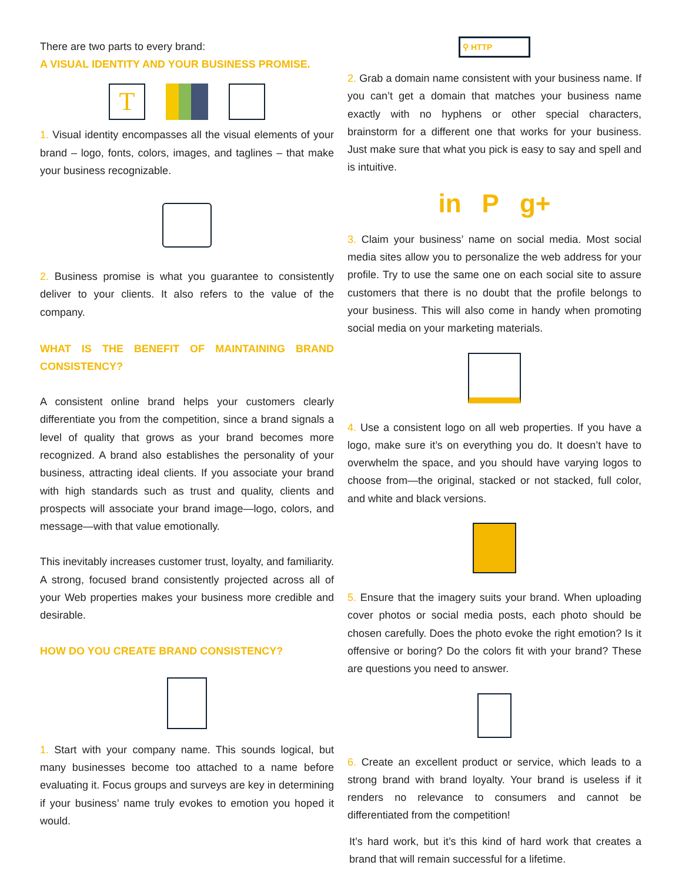There are two parts to every brand:
A VISUAL IDENTITY AND YOUR BUSINESS PROMISE.
T
1. Visual identity encompasses all the visual elements of your brand – logo, fonts, colors, images, and taglines – that make your business recognizable.
2. Business promise is what you guarantee to consistently deliver to your clients. It also refers to the value of the company.
WHAT IS THE BENEFIT OF MAINTAINING BRAND CONSISTENCY?
A consistent online brand helps your customers clearly differentiate you from the competition, since a brand signals a level of quality that grows as your brand becomes more recognized. A brand also establishes the personality of your business, attracting ideal clients. If you associate your brand with high standards such as trust and quality, clients and prospects will associate your brand image—logo, colors, and message—with that value emotionally.
This inevitably increases customer trust, loyalty, and familiarity. A strong, focused brand consistently projected across all of your Web properties makes your business more credible and desirable.
HOW DO YOU CREATE BRAND CONSISTENCY?
1. Start with your company name. This sounds logical, but many businesses become too attached to a name before evaluating it. Focus groups and surveys are key in determining if your business’ name truly evokes to emotion you hoped it would.
⚲ HTTP
2. Grab a domain name consistent with your business name. If you can’t get a domain that matches your business name exactly with no hyphens or other special characters, brainstorm for a different one that works for your business. Just make sure that what you pick is easy to say and spell and is intuitive.
in P g+
3. Claim your business’ name on social media. Most social media sites allow you to personalize the web address for your profile. Try to use the same one on each social site to assure customers that there is no doubt that the profile belongs to your business. This will also come in handy when promoting social media on your marketing materials.
4. Use a consistent logo on all web properties. If you have a logo, make sure it’s on everything you do. It doesn’t have to overwhelm the space, and you should have varying logos to choose from—the original, stacked or not stacked, full color, and white and black versions.
5. Ensure that the imagery suits your brand. When uploading cover photos or social media posts, each photo should be chosen carefully. Does the photo evoke the right emotion? Is it offensive or boring? Do the colors fit with your brand? These are questions you need to answer.
6. Create an excellent product or service, which leads to a strong brand with brand loyalty. Your brand is useless if it renders no relevance to consumers and cannot be differentiated from the competition!
It’s hard work, but it’s this kind of hard work that creates a brand that will remain successful for a lifetime.